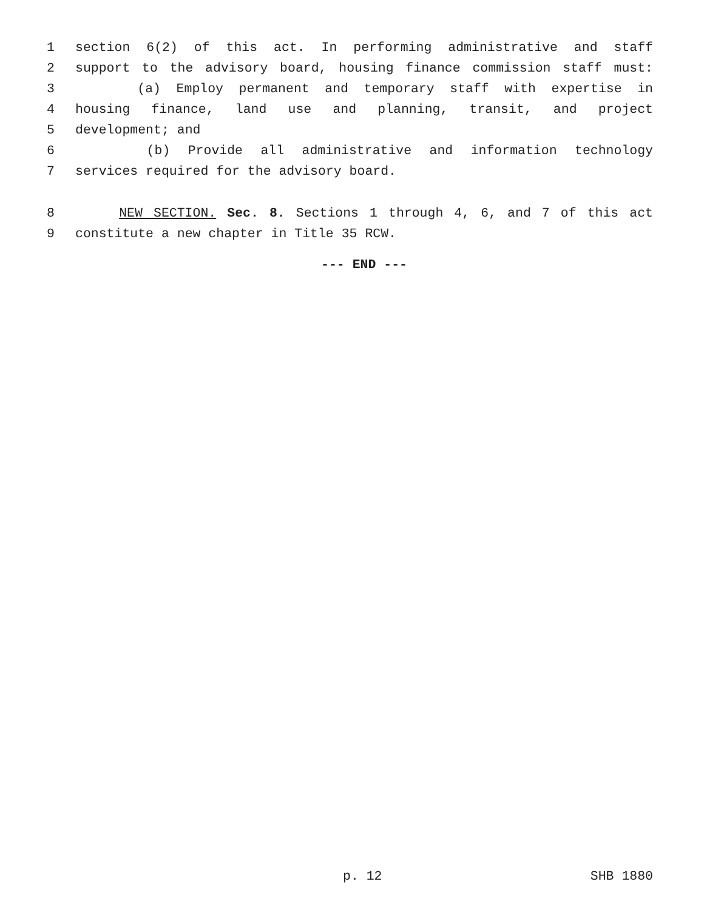1 section 6(2) of this act. In performing administrative and staff
2 support to the advisory board, housing finance commission staff must:
3 (a) Employ permanent and temporary staff with expertise in
4 housing finance, land use and planning, transit, and project
5 development; and
6 (b) Provide all administrative and information technology
7 services required for the advisory board.
8 NEW SECTION. Sec. 8. Sections 1 through 4, 6, and 7 of this act
9 constitute a new chapter in Title 35 RCW.
--- END ---
p. 12 SHB 1880